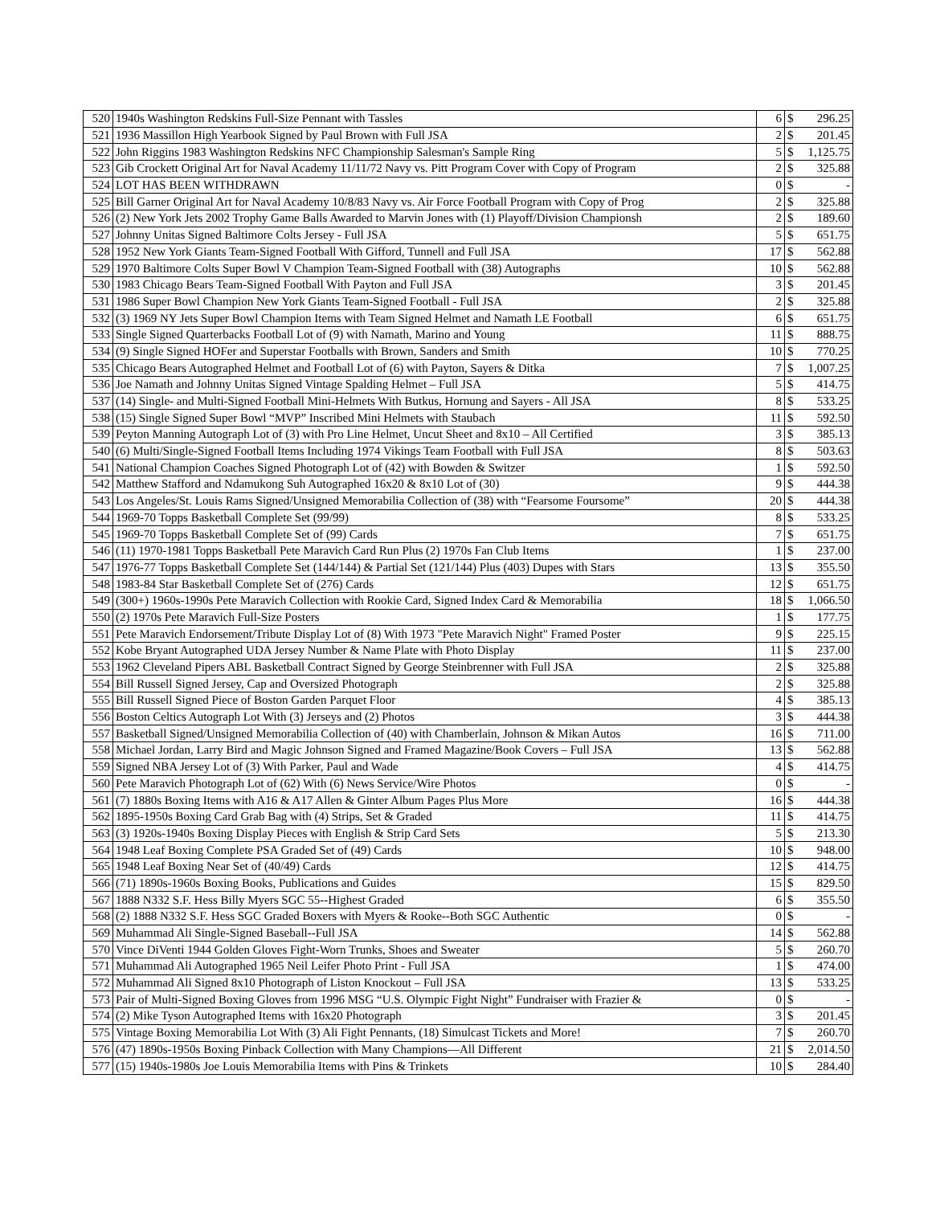| 520 | 1940s Washington Redskins Full-Size Pennant with Tassles | 6 | $ | 296.25 |
| 521 | 1936 Massillon High Yearbook Signed by Paul Brown with Full JSA | 2 | $ | 201.45 |
| 522 | John Riggins 1983 Washington Redskins NFC Championship Salesman's Sample Ring | 5 | $ | 1,125.75 |
| 523 | Gib Crockett Original Art for Naval Academy 11/11/72 Navy vs. Pitt Program Cover with Copy of Program | 2 | $ | 325.88 |
| 524 | LOT HAS BEEN WITHDRAWN | 0 | $ | - |
| 525 | Bill Garner Original Art for Naval Academy 10/8/83 Navy vs. Air Force Football Program with Copy of Prog | 2 | $ | 325.88 |
| 526 | (2) New York Jets 2002 Trophy Game Balls Awarded to Marvin Jones with (1) Playoff/Division Championsh | 2 | $ | 189.60 |
| 527 | Johnny Unitas Signed Baltimore Colts Jersey - Full JSA | 5 | $ | 651.75 |
| 528 | 1952 New York Giants Team-Signed Football With Gifford, Tunnell and Full JSA | 17 | $ | 562.88 |
| 529 | 1970 Baltimore Colts Super Bowl V Champion Team-Signed Football with (38) Autographs | 10 | $ | 562.88 |
| 530 | 1983 Chicago Bears Team-Signed Football With Payton and Full JSA | 3 | $ | 201.45 |
| 531 | 1986 Super Bowl Champion New York Giants Team-Signed Football - Full JSA | 2 | $ | 325.88 |
| 532 | (3) 1969 NY Jets Super Bowl Champion Items with Team Signed Helmet and Namath LE Football | 6 | $ | 651.75 |
| 533 | Single Signed Quarterbacks Football Lot of (9) with Namath, Marino and Young | 11 | $ | 888.75 |
| 534 | (9) Single Signed HOFer and Superstar Footballs with Brown, Sanders and Smith | 10 | $ | 770.25 |
| 535 | Chicago Bears Autographed Helmet and Football Lot of (6) with Payton, Sayers & Ditka | 7 | $ | 1,007.25 |
| 536 | Joe Namath and Johnny Unitas Signed Vintage Spalding Helmet – Full JSA | 5 | $ | 414.75 |
| 537 | (14) Single- and Multi-Signed Football Mini-Helmets With Butkus, Hornung and Sayers - All JSA | 8 | $ | 533.25 |
| 538 | (15) Single Signed Super Bowl “MVP” Inscribed Mini Helmets with Staubach | 11 | $ | 592.50 |
| 539 | Peyton Manning Autograph Lot of (3) with Pro Line Helmet, Uncut Sheet and 8x10 – All Certified | 3 | $ | 385.13 |
| 540 | (6) Multi/Single-Signed Football Items Including 1974 Vikings Team Football with Full JSA | 8 | $ | 503.63 |
| 541 | National Champion Coaches Signed Photograph Lot of (42) with Bowden & Switzer | 1 | $ | 592.50 |
| 542 | Matthew Stafford and Ndamukong Suh Autographed 16x20 & 8x10 Lot of (30) | 9 | $ | 444.38 |
| 543 | Los Angeles/St. Louis Rams Signed/Unsigned Memorabilia Collection of (38) with “Fearsome Foursome” | 20 | $ | 444.38 |
| 544 | 1969-70 Topps Basketball Complete Set (99/99) | 8 | $ | 533.25 |
| 545 | 1969-70 Topps Basketball Complete Set of (99) Cards | 7 | $ | 651.75 |
| 546 | (11) 1970-1981 Topps Basketball Pete Maravich Card Run Plus (2) 1970s Fan Club Items | 1 | $ | 237.00 |
| 547 | 1976-77 Topps Basketball Complete Set (144/144) & Partial Set (121/144) Plus (403) Dupes with Stars | 13 | $ | 355.50 |
| 548 | 1983-84 Star Basketball Complete Set of (276) Cards | 12 | $ | 651.75 |
| 549 | (300+) 1960s-1990s Pete Maravich Collection with Rookie Card, Signed Index Card & Memorabilia | 18 | $ | 1,066.50 |
| 550 | (2) 1970s Pete Maravich Full-Size Posters | 1 | $ | 177.75 |
| 551 | Pete Maravich Endorsement/Tribute Display Lot of (8) With 1973 "Pete Maravich Night" Framed Poster | 9 | $ | 225.15 |
| 552 | Kobe Bryant Autographed UDA Jersey Number & Name Plate with Photo Display | 11 | $ | 237.00 |
| 553 | 1962 Cleveland Pipers ABL Basketball Contract Signed by George Steinbrenner with Full JSA | 2 | $ | 325.88 |
| 554 | Bill Russell Signed Jersey, Cap and Oversized Photograph | 2 | $ | 325.88 |
| 555 | Bill Russell Signed Piece of Boston Garden Parquet Floor | 4 | $ | 385.13 |
| 556 | Boston Celtics Autograph Lot With (3) Jerseys and (2) Photos | 3 | $ | 444.38 |
| 557 | Basketball Signed/Unsigned Memorabilia Collection of (40) with Chamberlain, Johnson & Mikan Autos | 16 | $ | 711.00 |
| 558 | Michael Jordan, Larry Bird and Magic Johnson Signed and Framed Magazine/Book Covers – Full JSA | 13 | $ | 562.88 |
| 559 | Signed NBA Jersey Lot of (3) With Parker, Paul and Wade | 4 | $ | 414.75 |
| 560 | Pete Maravich Photograph Lot of (62) With (6) News Service/Wire Photos | 0 | $ | - |
| 561 | (7) 1880s Boxing Items with A16 & A17 Allen & Ginter Album Pages Plus More | 16 | $ | 444.38 |
| 562 | 1895-1950s Boxing Card Grab Bag with (4) Strips, Set & Graded | 11 | $ | 414.75 |
| 563 | (3) 1920s-1940s Boxing Display Pieces with English & Strip Card Sets | 5 | $ | 213.30 |
| 564 | 1948 Leaf Boxing Complete PSA Graded Set of (49) Cards | 10 | $ | 948.00 |
| 565 | 1948 Leaf Boxing Near Set of (40/49) Cards | 12 | $ | 414.75 |
| 566 | (71) 1890s-1960s Boxing Books, Publications and Guides | 15 | $ | 829.50 |
| 567 | 1888 N332 S.F. Hess Billy Myers SGC 55--Highest Graded | 6 | $ | 355.50 |
| 568 | (2) 1888 N332 S.F. Hess SGC Graded Boxers with Myers & Rooke--Both SGC Authentic | 0 | $ | - |
| 569 | Muhammad Ali Single-Signed Baseball--Full JSA | 14 | $ | 562.88 |
| 570 | Vince DiVenti 1944 Golden Gloves Fight-Worn Trunks, Shoes and Sweater | 5 | $ | 260.70 |
| 571 | Muhammad Ali Autographed 1965 Neil Leifer Photo Print - Full JSA | 1 | $ | 474.00 |
| 572 | Muhammad Ali Signed 8x10 Photograph of Liston Knockout – Full JSA | 13 | $ | 533.25 |
| 573 | Pair of Multi-Signed Boxing Gloves from 1996 MSG “U.S. Olympic Fight Night” Fundraiser with Frazier & | 0 | $ | - |
| 574 | (2) Mike Tyson Autographed Items with 16x20 Photograph | 3 | $ | 201.45 |
| 575 | Vintage Boxing Memorabilia Lot With (3) Ali Fight Pennants, (18) Simulcast Tickets and More! | 7 | $ | 260.70 |
| 576 | (47) 1890s-1950s Boxing Pinback Collection with Many Champions—All Different | 21 | $ | 2,014.50 |
| 577 | (15) 1940s-1980s Joe Louis Memorabilia Items with Pins & Trinkets | 10 | $ | 284.40 |